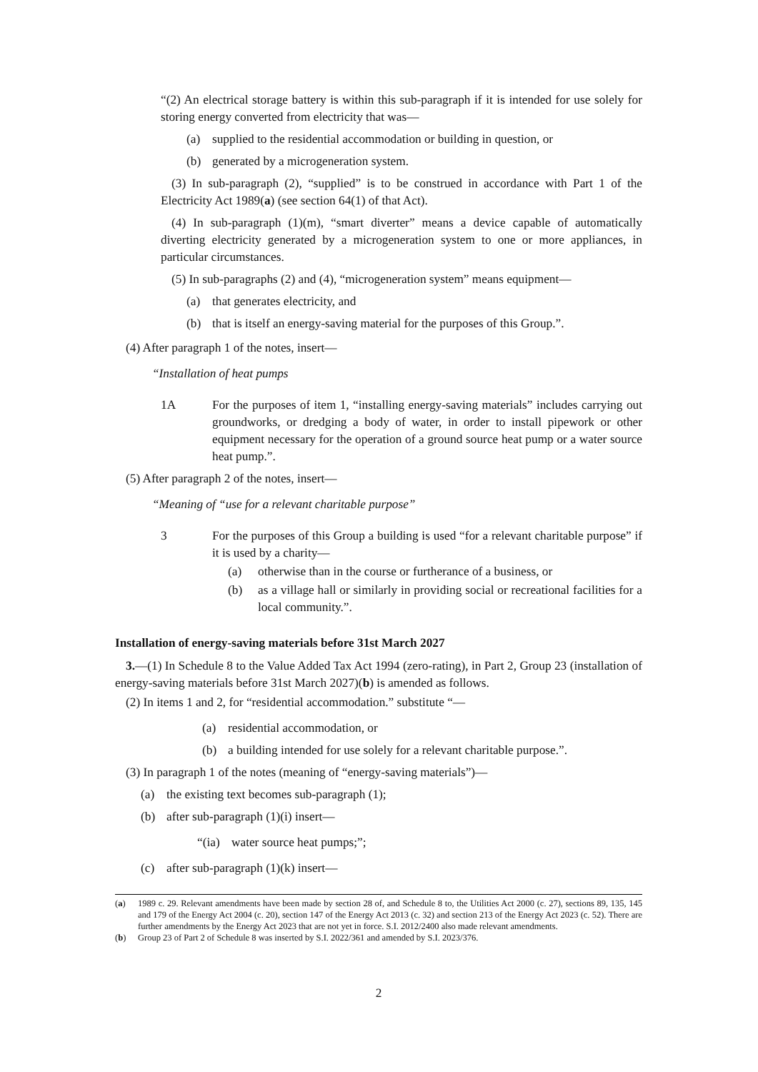“(2) An electrical storage battery is within this sub-paragraph if it is intended for use solely for storing energy converted from electricity that was—
(a) supplied to the residential accommodation or building in question, or
(b) generated by a microgeneration system.
(3) In sub-paragraph (2), “supplied” is to be construed in accordance with Part 1 of the Electricity Act 1989(a) (see section 64(1) of that Act).
(4) In sub-paragraph (1)(m), “smart diverter” means a device capable of automatically diverting electricity generated by a microgeneration system to one or more appliances, in particular circumstances.
(5) In sub-paragraphs (2) and (4), “microgeneration system” means equipment—
(a) that generates electricity, and
(b) that is itself an energy-saving material for the purposes of this Group.”.
(4) After paragraph 1 of the notes, insert—
“Installation of heat pumps
1A For the purposes of item 1, “installing energy-saving materials” includes carrying out groundworks, or dredging a body of water, in order to install pipework or other equipment necessary for the operation of a ground source heat pump or a water source heat pump.”.
(5) After paragraph 2 of the notes, insert—
“Meaning of “use for a relevant charitable purpose”
3 For the purposes of this Group a building is used “for a relevant charitable purpose” if it is used by a charity—
(a) otherwise than in the course or furtherance of a business, or
(b) as a village hall or similarly in providing social or recreational facilities for a local community.”.
Installation of energy-saving materials before 31st March 2027
3.—(1) In Schedule 8 to the Value Added Tax Act 1994 (zero-rating), in Part 2, Group 23 (installation of energy-saving materials before 31st March 2027)(b) is amended as follows.
(2) In items 1 and 2, for “residential accommodation.” substitute “—
(a) residential accommodation, or
(b) a building intended for use solely for a relevant charitable purpose.”.
(3) In paragraph 1 of the notes (meaning of “energy-saving materials”)—
(a) the existing text becomes sub-paragraph (1);
(b) after sub-paragraph (1)(i) insert—
“(ia) water source heat pumps;”;
(c) after sub-paragraph (1)(k) insert—
(a) 1989 c. 29. Relevant amendments have been made by section 28 of, and Schedule 8 to, the Utilities Act 2000 (c. 27), sections 89, 135, 145 and 179 of the Energy Act 2004 (c. 20), section 147 of the Energy Act 2013 (c. 32) and section 213 of the Energy Act 2023 (c. 52). There are further amendments by the Energy Act 2023 that are not yet in force. S.I. 2012/2400 also made relevant amendments.
(b) Group 23 of Part 2 of Schedule 8 was inserted by S.I. 2022/361 and amended by S.I. 2023/376.
2